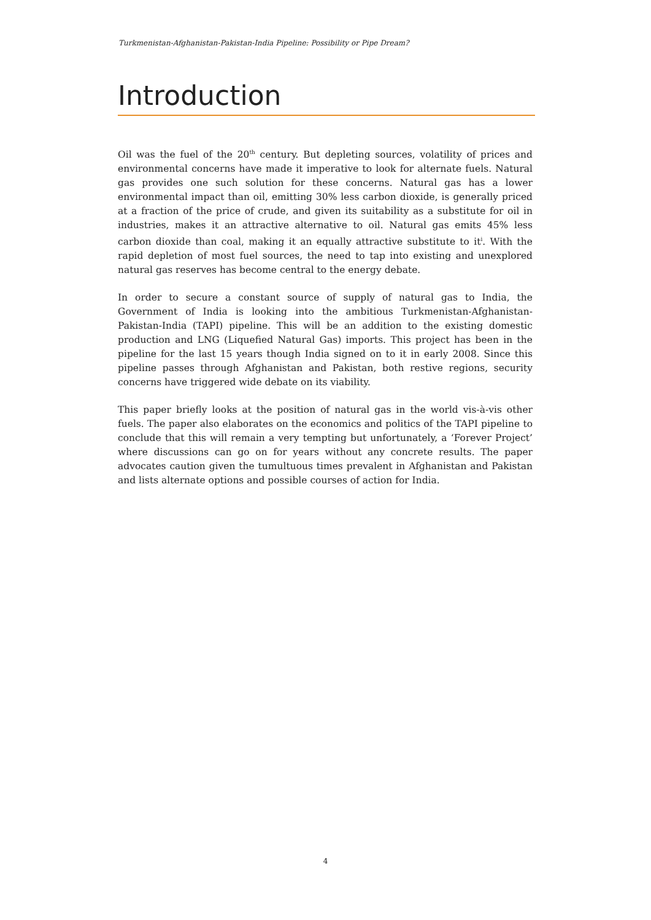Turkmenistan-Afghanistan-Pakistan-India Pipeline: Possibility or Pipe Dream?
Introduction
Oil was the fuel of the 20<sup>th</sup> century. But depleting sources, volatility of prices and environmental concerns have made it imperative to look for alternate fuels. Natural gas provides one such solution for these concerns. Natural gas has a lower environmental impact than oil, emitting 30% less carbon dioxide, is generally priced at a fraction of the price of crude, and given its suitability as a substitute for oil in industries, makes it an attractive alternative to oil. Natural gas emits 45% less carbon dioxide than coal, making it an equally attractive substitute to it<sup>i</sup>. With the rapid depletion of most fuel sources, the need to tap into existing and unexplored natural gas reserves has become central to the energy debate.
In order to secure a constant source of supply of natural gas to India, the Government of India is looking into the ambitious Turkmenistan-Afghanistan-Pakistan-India (TAPI) pipeline. This will be an addition to the existing domestic production and LNG (Liquefied Natural Gas) imports. This project has been in the pipeline for the last 15 years though India signed on to it in early 2008. Since this pipeline passes through Afghanistan and Pakistan, both restive regions, security concerns have triggered wide debate on its viability.
This paper briefly looks at the position of natural gas in the world vis-à-vis other fuels. The paper also elaborates on the economics and politics of the TAPI pipeline to conclude that this will remain a very tempting but unfortunately, a ‘Forever Project’ where discussions can go on for years without any concrete results. The paper advocates caution given the tumultuous times prevalent in Afghanistan and Pakistan and lists alternate options and possible courses of action for India.
4